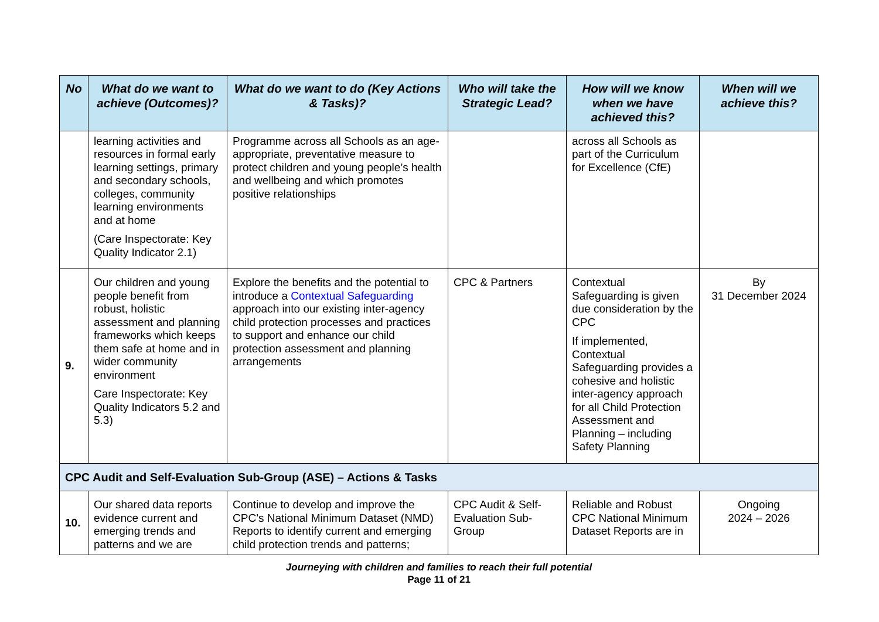| No | What do we want to achieve (Outcomes)? | What do we want to do (Key Actions & Tasks)? | Who will take the Strategic Lead? | How will we know when we have achieved this? | When will we achieve this? |
| --- | --- | --- | --- | --- | --- |
| | learning activities and resources in formal early learning settings, primary and secondary schools, colleges, community learning environments and at home (Care Inspectorate: Key Quality Indicator 2.1) | Programme across all Schools as an age-appropriate, preventative measure to protect children and young people’s health and wellbeing and which promotes positive relationships | | across all Schools as part of the Curriculum for Excellence (CfE) | |
| 9. | Our children and young people benefit from robust, holistic assessment and planning frameworks which keeps them safe at home and in wider community environment Care Inspectorate: Key Quality Indicators 5.2 and 5.3) | Explore the benefits and the potential to introduce a Contextual Safeguarding approach into our existing inter-agency child protection processes and practices to support and enhance our child protection assessment and planning arrangements | CPC & Partners | Contextual Safeguarding is given due consideration by the CPC If implemented, Contextual Safeguarding provides a cohesive and holistic inter-agency approach for all Child Protection Assessment and Planning – including Safety Planning | By 31 December 2024 |
| CPC Audit and Self-Evaluation Sub-Group (ASE) – Actions & Tasks | | | | | |
| 10. | Our shared data reports evidence current and emerging trends and patterns and we are | Continue to develop and improve the CPC’s National Minimum Dataset (NMD) Reports to identify current and emerging child protection trends and patterns; | CPC Audit & Self-Evaluation Sub-Group | Reliable and Robust CPC National Minimum Dataset Reports are in | Ongoing 2024 – 2026 |
Journeying with children and families to reach their full potential
Page 11 of 21